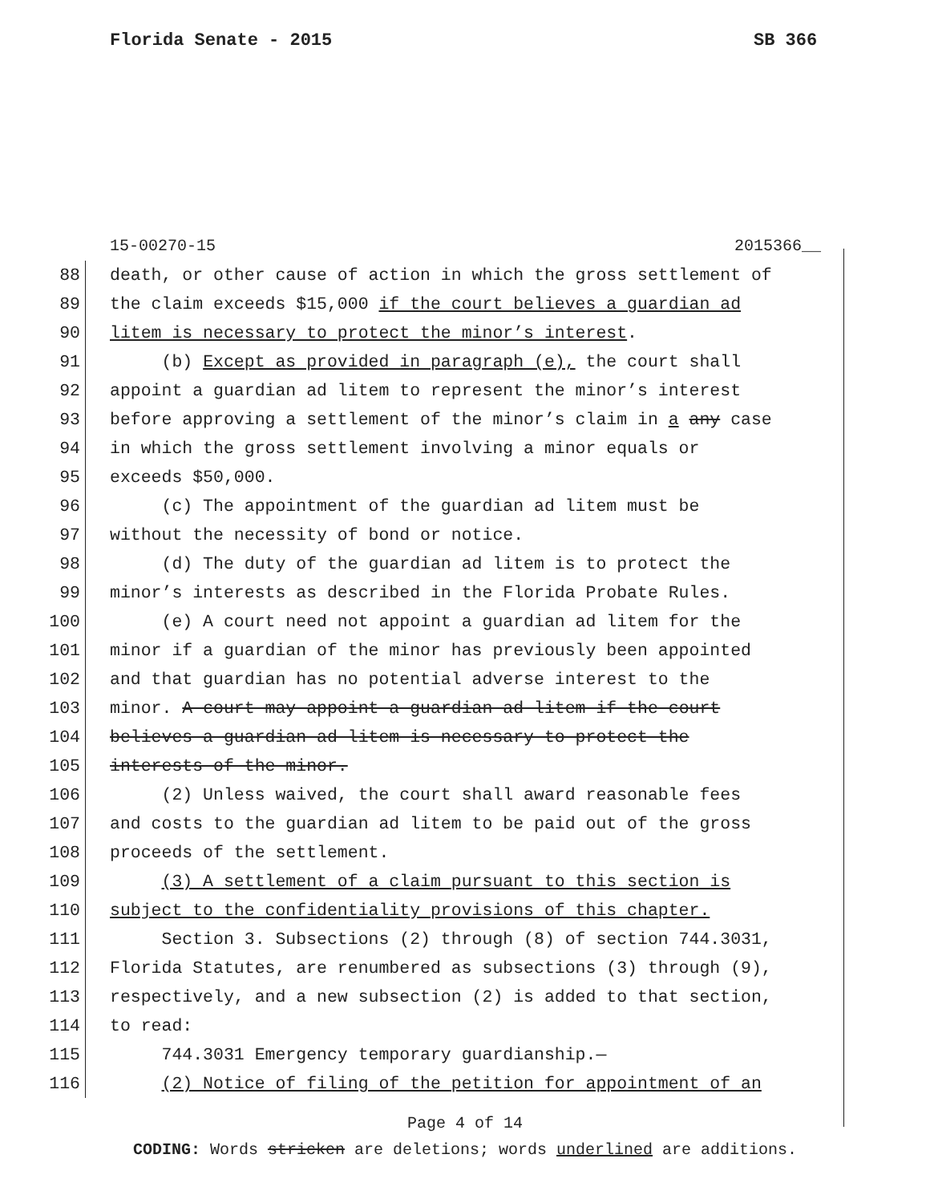Florida Senate - 2015 SB 366
15-00270-15 2015366__
88 death, or other cause of action in which the gross settlement of
89 the claim exceeds $15,000 if the court believes a guardian ad
90 litem is necessary to protect the minor’s interest.
91 (b) Except as provided in paragraph (e), the court shall
92 appoint a guardian ad litem to represent the minor’s interest
93 before approving a settlement of the minor’s claim in a any case
94 in which the gross settlement involving a minor equals or
95 exceeds $50,000.
96 (c) The appointment of the guardian ad litem must be
97 without the necessity of bond or notice.
98 (d) The duty of the guardian ad litem is to protect the
99 minor’s interests as described in the Florida Probate Rules.
100 (e) A court need not appoint a guardian ad litem for the
101 minor if a guardian of the minor has previously been appointed
102 and that guardian has no potential adverse interest to the
103 minor. A court may appoint a guardian ad litem if the court
104 believes a guardian ad litem is necessary to protect the
105 interests of the minor.
106 (2) Unless waived, the court shall award reasonable fees
107 and costs to the guardian ad litem to be paid out of the gross
108 proceeds of the settlement.
109 (3) A settlement of a claim pursuant to this section is
110 subject to the confidentiality provisions of this chapter.
111 Section 3. Subsections (2) through (8) of section 744.3031,
112 Florida Statutes, are renumbered as subsections (3) through (9),
113 respectively, and a new subsection (2) is added to that section,
114 to read:
115 744.3031 Emergency temporary guardianship.—
116 (2) Notice of filing of the petition for appointment of an
Page 4 of 14
CODING: Words stricken are deletions; words underlined are additions.